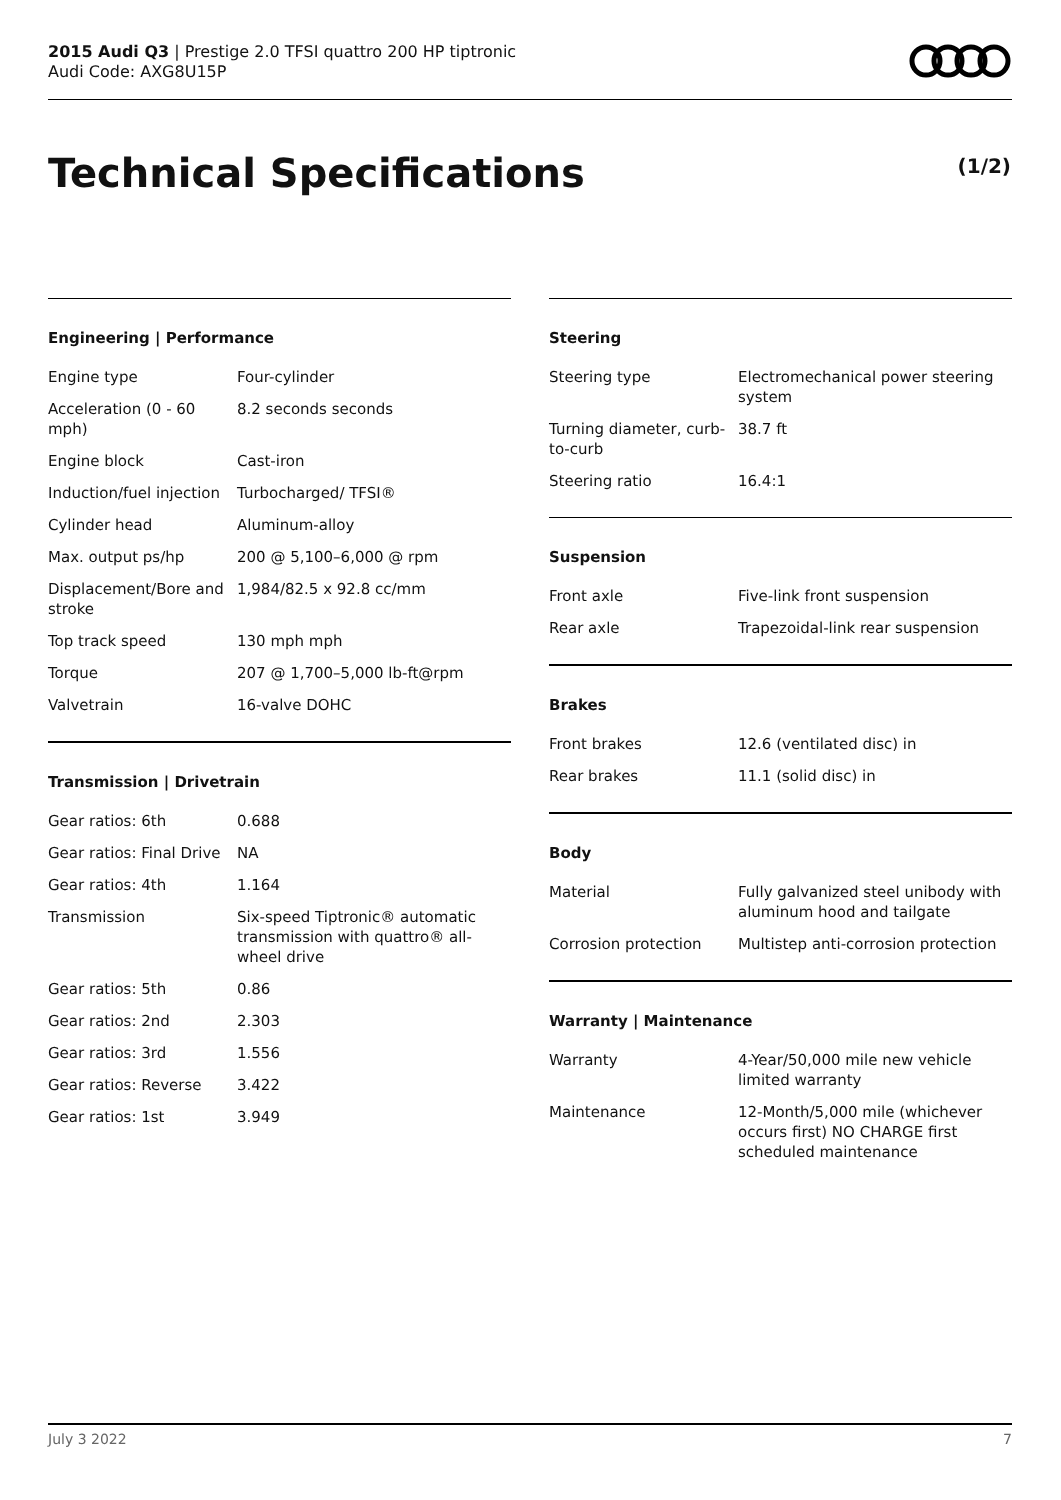2015 Audi Q3 | Prestige 2.0 TFSI quattro 200 HP tiptronic
Audi Code: AXG8U15P
Technical Specifications (1/2)
Engineering | Performance
| Engine type | Four-cylinder |
| Acceleration (0 - 60 mph) | 8.2 seconds seconds |
| Engine block | Cast-iron |
| Induction/fuel injection | Turbocharged/ TFSI® |
| Cylinder head | Aluminum-alloy |
| Max. output ps/hp | 200 @ 5,100–6,000 @ rpm |
| Displacement/Bore and stroke | 1,984/82.5 x 92.8 cc/mm |
| Top track speed | 130 mph mph |
| Torque | 207 @ 1,700–5,000 lb-ft@rpm |
| Valvetrain | 16-valve DOHC |
Transmission | Drivetrain
| Gear ratios: 6th | 0.688 |
| Gear ratios: Final Drive | NA |
| Gear ratios: 4th | 1.164 |
| Transmission | Six-speed Tiptronic® automatic transmission with quattro® all-wheel drive |
| Gear ratios: 5th | 0.86 |
| Gear ratios: 2nd | 2.303 |
| Gear ratios: 3rd | 1.556 |
| Gear ratios: Reverse | 3.422 |
| Gear ratios: 1st | 3.949 |
Steering
| Steering type | Electromechanical power steering system |
| Turning diameter, curb-to-curb | 38.7 ft |
| Steering ratio | 16.4:1 |
Suspension
| Front axle | Five-link front suspension |
| Rear axle | Trapezoidal-link rear suspension |
Brakes
| Front brakes | 12.6 (ventilated disc) in |
| Rear brakes | 11.1 (solid disc) in |
Body
| Material | Fully galvanized steel unibody with aluminum hood and tailgate |
| Corrosion protection | Multistep anti-corrosion protection |
Warranty | Maintenance
| Warranty | 4-Year/50,000 mile new vehicle limited warranty |
| Maintenance | 12-Month/5,000 mile (whichever occurs first) NO CHARGE first scheduled maintenance |
July 3 2022 7